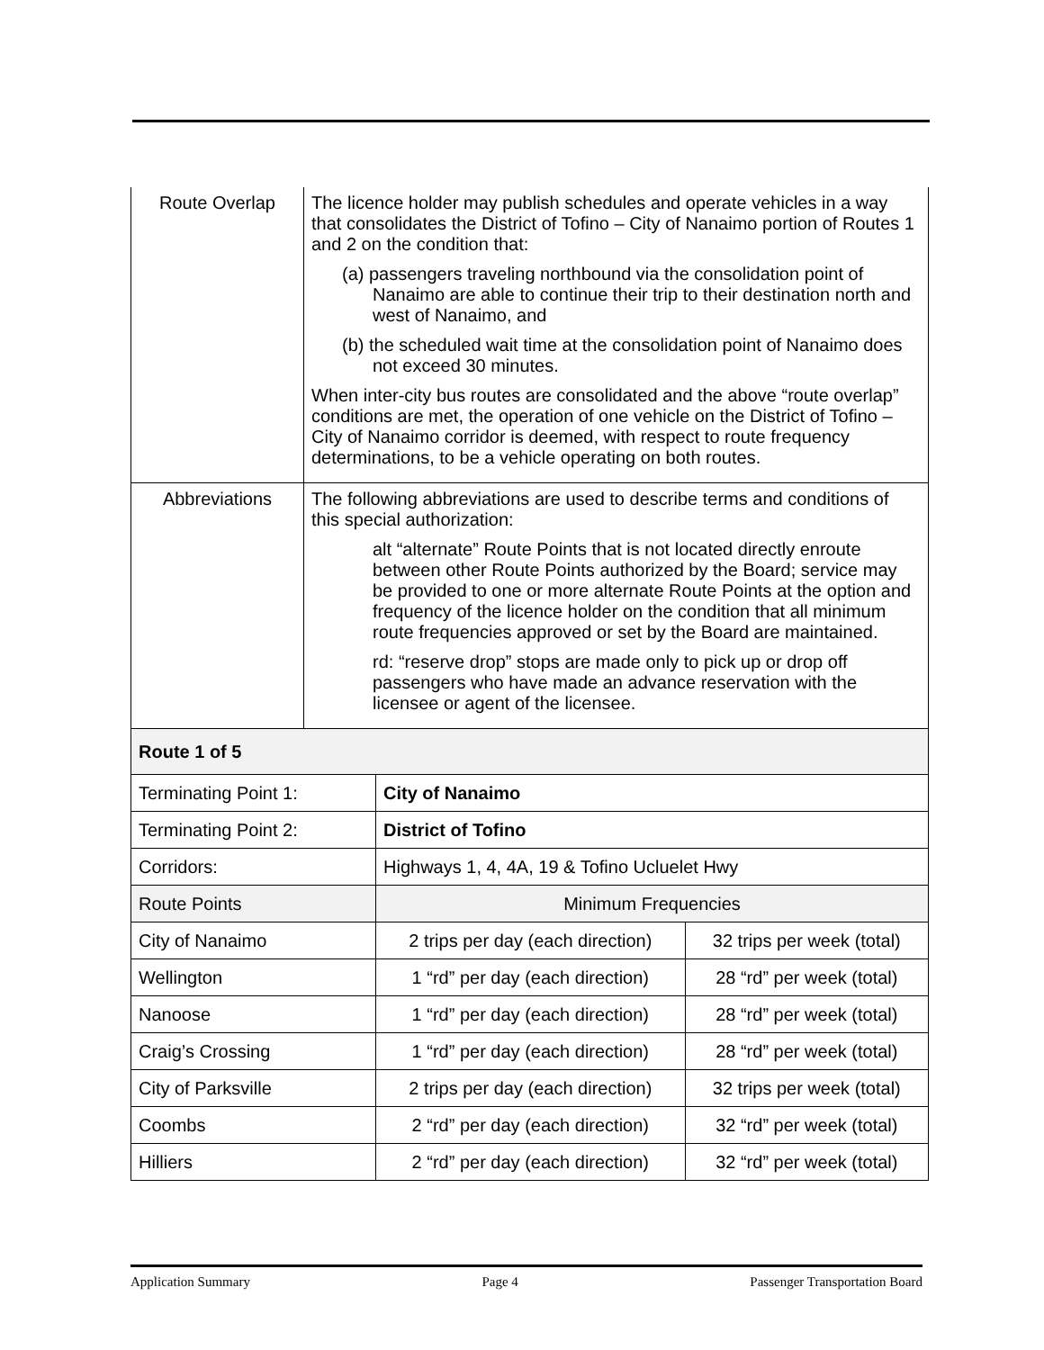| Route Overlap | The licence holder may publish schedules and operate vehicles in a way that consolidates the District of Tofino – City of Nanaimo portion of Routes 1 and 2 on the condition that: (a) passengers traveling northbound via the consolidation point of Nanaimo are able to continue their trip to their destination north and west of Nanaimo, and (b) the scheduled wait time at the consolidation point of Nanaimo does not exceed 30 minutes. When inter-city bus routes are consolidated and the above “route overlap” conditions are met, the operation of one vehicle on the District of Tofino – City of Nanaimo corridor is deemed, with respect to route frequency determinations, to be a vehicle operating on both routes. |
| Abbreviations | The following abbreviations are used to describe terms and conditions of this special authorization: alt “alternate” Route Points that is not located directly enroute between other Route Points authorized by the Board; service may be provided to one or more alternate Route Points at the option and frequency of the licence holder on the condition that all minimum route frequencies approved or set by the Board are maintained. rd: “reserve drop” stops are made only to pick up or drop off passengers who have made an advance reservation with the licensee or agent of the licensee. |
| Route 1 of 5 | | |
| Terminating Point 1: | City of Nanaimo | |
| Terminating Point 2: | District of Tofino | |
| Corridors: | Highways 1, 4, 4A, 19 & Tofino Ucluelet Hwy | |
| Route Points | Minimum Frequencies | |
| City of Nanaimo | 2 trips per day (each direction) | 32 trips per week (total) |
| Wellington | 1 “rd” per day (each direction) | 28 “rd” per week (total) |
| Nanoose | 1 “rd” per day (each direction) | 28 “rd” per week (total) |
| Craig’s Crossing | 1 “rd” per day (each direction) | 28 “rd” per week (total) |
| City of Parksville | 2 trips per day (each direction) | 32 trips per week (total) |
| Coombs | 2 “rd” per day (each direction) | 32 “rd” per week (total) |
| Hilliers | 2 “rd” per day (each direction) | 32 “rd” per week (total) |
Application Summary Page 4 Passenger Transportation Board